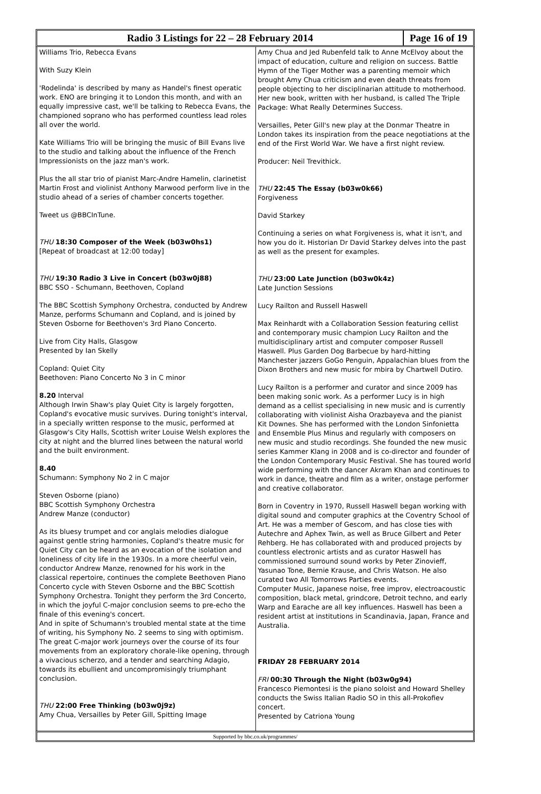Radio 3 Listings for 22 – 28 February 2014
Page 16 of 19
Williams Trio, Rebecca Evans
With Suzy Klein
'Rodelinda' is described by many as Handel's finest operatic work. ENO are bringing it to London this month, and with an equally impressive cast, we'll be talking to Rebecca Evans, the championed soprano who has performed countless lead roles all over the world.
Kate Williams Trio will be bringing the music of Bill Evans live to the studio and talking about the influence of the French Impressionists on the jazz man's work.
Plus the all star trio of pianist Marc-Andre Hamelin, clarinetist Martin Frost and violinist Anthony Marwood perform live in the studio ahead of a series of chamber concerts together.
Tweet us @BBCInTune.
THU 18:30 Composer of the Week (b03w0hs1)
[Repeat of broadcast at 12:00 today]
THU 19:30 Radio 3 Live in Concert (b03w0j88)
BBC SSO - Schumann, Beethoven, Copland
The BBC Scottish Symphony Orchestra, conducted by Andrew Manze, performs Schumann and Copland, and is joined by Steven Osborne for Beethoven's 3rd Piano Concerto.
Live from City Halls, Glasgow
Presented by Ian Skelly
Copland: Quiet City
Beethoven: Piano Concerto No 3 in C minor
8.20 Interval
Although Irwin Shaw's play Quiet City is largely forgotten, Copland's evocative music survives. During tonight's interval, in a specially written response to the music, performed at Glasgow's City Halls, Scottish writer Louise Welsh explores the city at night and the blurred lines between the natural world and the built environment.
8.40
Schumann: Symphony No 2 in C major
Steven Osborne (piano)
BBC Scottish Symphony Orchestra
Andrew Manze (conductor)
As its bluesy trumpet and cor anglais melodies dialogue against gentle string harmonies, Copland's theatre music for Quiet City can be heard as an evocation of the isolation and loneliness of city life in the 1930s. In a more cheerful vein, conductor Andrew Manze, renowned for his work in the classical repertoire, continues the complete Beethoven Piano Concerto cycle with Steven Osborne and the BBC Scottish Symphony Orchestra. Tonight they perform the 3rd Concerto, in which the joyful C-major conclusion seems to pre-echo the finale of this evening's concert.
And in spite of Schumann's troubled mental state at the time of writing, his Symphony No. 2 seems to sing with optimism. The great C-major work journeys over the course of its four movements from an exploratory chorale-like opening, through a vivacious scherzo, and a tender and searching Adagio, towards its ebullient and uncompromisingly triumphant conclusion.
THU 22:00 Free Thinking (b03w0j9z)
Amy Chua, Versailles by Peter Gill, Spitting Image
Amy Chua and Jed Rubenfeld talk to Anne McElvoy about the impact of education, culture and religion on success. Battle Hymn of the Tiger Mother was a parenting memoir which brought Amy Chua criticism and even death threats from people objecting to her disciplinarian attitude to motherhood. Her new book, written with her husband, is called The Triple Package: What Really Determines Success.
Versailles, Peter Gill's new play at the Donmar Theatre in London takes its inspiration from the peace negotiations at the end of the First World War. We have a first night review.
Producer: Neil Trevithick.
THU 22:45 The Essay (b03w0k66)
Forgiveness
David Starkey
Continuing a series on what Forgiveness is, what it isn't, and how you do it. Historian Dr David Starkey delves into the past as well as the present for examples.
THU 23:00 Late Junction (b03w0k4z)
Late Junction Sessions
Lucy Railton and Russell Haswell
Max Reinhardt with a Collaboration Session featuring cellist and contemporary music champion Lucy Railton and the multidisciplinary artist and computer composer Russell Haswell. Plus Garden Dog Barbecue by hard-hitting Manchester jazzers GoGo Penguin, Appalachian blues from the Dixon Brothers and new music for mbira by Chartwell Dutiro.
Lucy Railton is a performer and curator and since 2009 has been making sonic work. As a performer Lucy is in high demand as a cellist specialising in new music and is currently collaborating with violinist Aisha Orazbayeva and the pianist Kit Downes. She has performed with the London Sinfonietta and Ensemble Plus Minus and regularly with composers on new music and studio recordings. She founded the new music series Kammer Klang in 2008 and is co-director and founder of the London Contemporary Music Festival. She has toured world wide performing with the dancer Akram Khan and continues to work in dance, theatre and film as a writer, onstage performer and creative collaborator.
Born in Coventry in 1970, Russell Haswell began working with digital sound and computer graphics at the Coventry School of Art. He was a member of Gescom, and has close ties with Autechre and Aphex Twin, as well as Bruce Gilbert and Peter Rehberg. He has collaborated with and produced projects by countless electronic artists and as curator Haswell has commissioned surround sound works by Peter Zinovieff, Yasunao Tone, Bernie Krause, and Chris Watson. He also curated two All Tomorrows Parties events.
Computer Music, Japanese noise, free improv, electroacoustic composition, black metal, grindcore, Detroit techno, and early Warp and Earache are all key influences. Haswell has been a resident artist at institutions in Scandinavia, Japan, France and Australia.
FRIDAY 28 FEBRUARY 2014
FRI 00:30 Through the Night (b03w0g94)
Francesco Piemontesi is the piano soloist and Howard Shelley conducts the Swiss Italian Radio SO in this all-Prokofiev concert.
Presented by Catriona Young
Supported by bbc.co.uk/programmes/